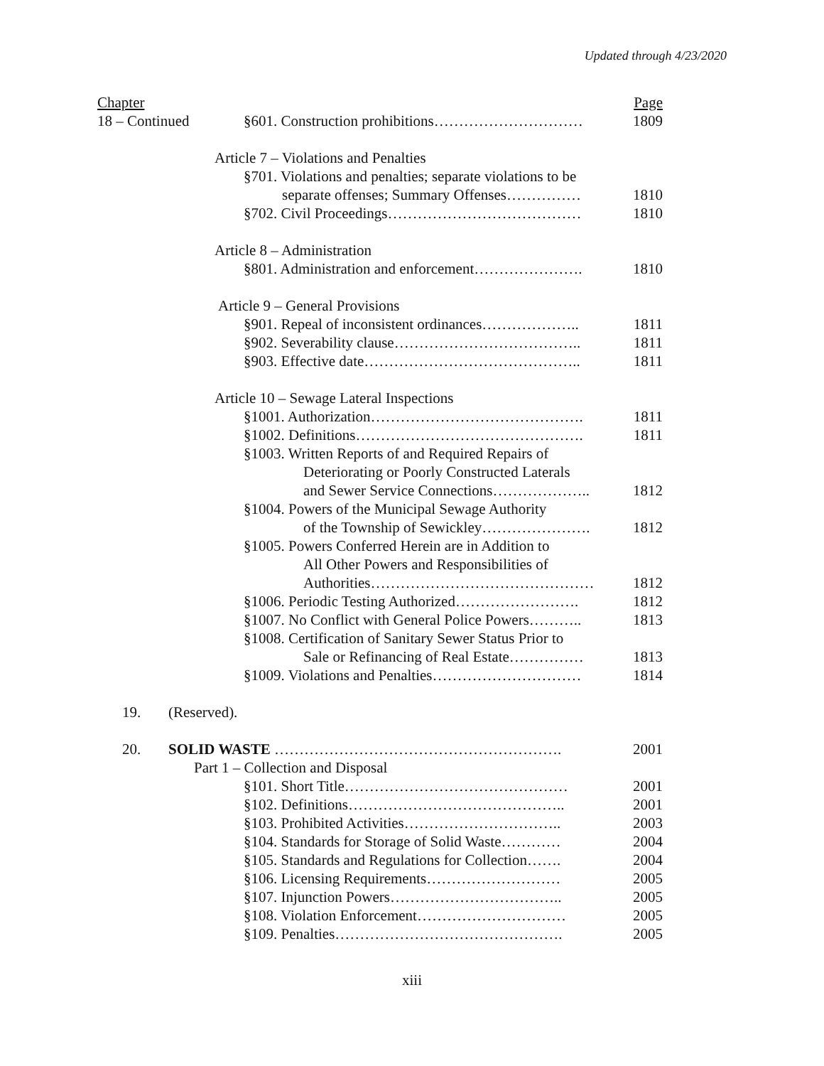Updated through 4/23/2020
Chapter Page
18 – Continued
§601. Construction prohibitions………………………… 1809
Article 7 – Violations and Penalties
§701. Violations and penalties; separate violations to be
separate offenses; Summary Offenses…………… 1810
§702. Civil Proceedings………………………………… 1810
Article 8 – Administration
§801. Administration and enforcement…………………. 1810
Article 9 – General Provisions
§901. Repeal of inconsistent ordinances……………….. 1811
§902. Severability clause……………………………….. 1811
§903. Effective date…………………………………….. 1811
Article 10 – Sewage Lateral Inspections
§1001. Authorization……………………………………. 1811
§1002. Definitions………………………………………. 1811
§1003. Written Reports of and Required Repairs of
Deteriorating or Poorly Constructed Laterals
and Sewer Service Connections……………….. 1812
§1004. Powers of the Municipal Sewage Authority
of the Township of Sewickley…………………. 1812
§1005. Powers Conferred Herein are in Addition to
All Other Powers and Responsibilities of
Authorities……………………………………… 1812
§1006. Periodic Testing Authorized……………………. 1812
§1007. No Conflict with General Police Powers……….. 1813
§1008. Certification of Sanitary Sewer Status Prior to
Sale or Refinancing of Real Estate…………… 1813
§1009. Violations and Penalties………………………… 1814
19. (Reserved).
20. SOLID WASTE …………………………………………………. 2001
Part 1 – Collection and Disposal
§101. Short Title……………………………………… 2001
§102. Definitions…………………………………….. 2001
§103. Prohibited Activities………………………….. 2003
§104. Standards for Storage of Solid Waste………… 2004
§105. Standards and Regulations for Collection……. 2004
§106. Licensing Requirements……………………… 2005
§107. Injunction Powers…………………………….. 2005
§108. Violation Enforcement………………………… 2005
§109. Penalties………………………………………. 2005
xiii